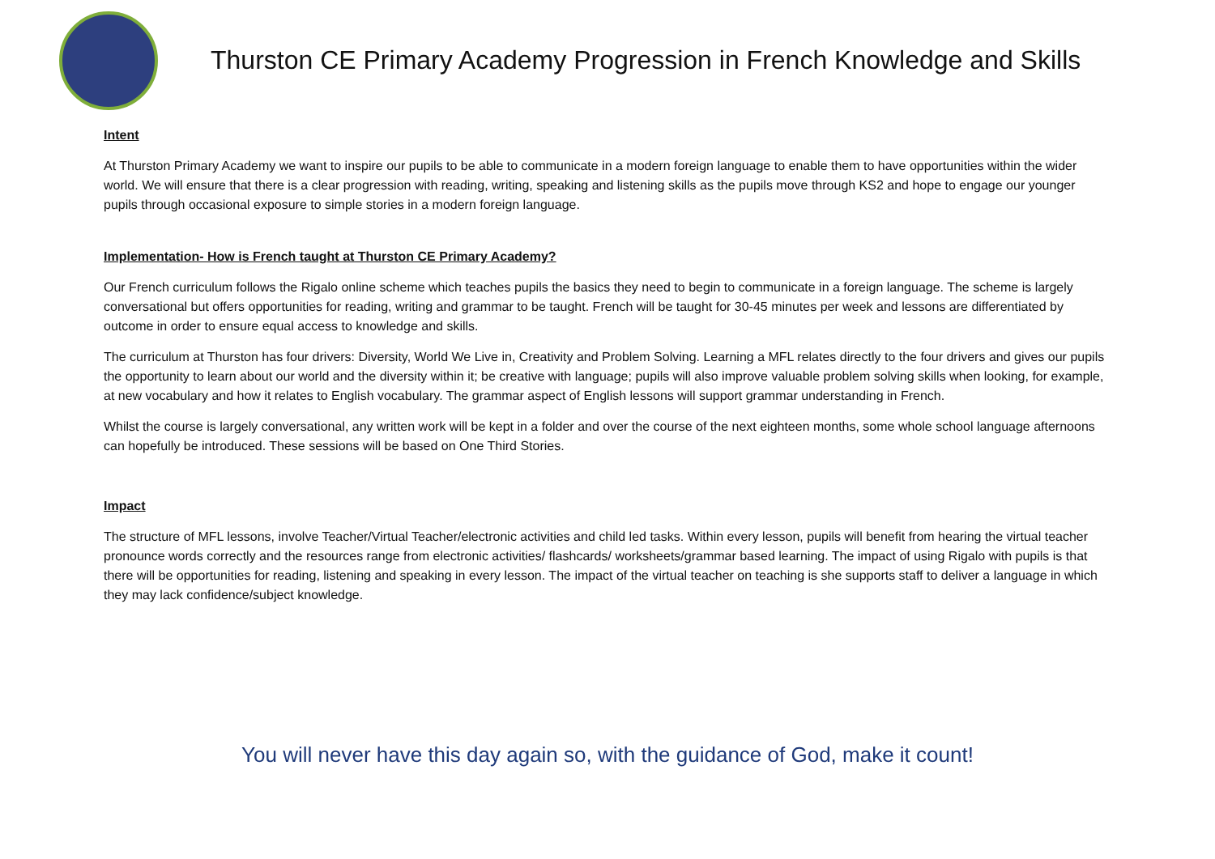Thurston CE Primary Academy Progression in French Knowledge and Skills
Intent
At Thurston Primary Academy we want to inspire our pupils to be able to communicate in a modern foreign language to enable them to have opportunities within the wider world. We will ensure that there is a clear progression with reading, writing, speaking and listening skills as the pupils move through KS2 and hope to engage our younger pupils through occasional exposure to simple stories in a modern foreign language.
Implementation- How is French taught at Thurston CE Primary Academy?
Our French curriculum follows the Rigalo online scheme which teaches pupils the basics they need to begin to communicate in a foreign language. The scheme is largely conversational but offers opportunities for reading, writing and grammar to be taught. French will be taught for 30-45 minutes per week and lessons are differentiated by outcome in order to ensure equal access to knowledge and skills.
The curriculum at Thurston has four drivers: Diversity, World We Live in, Creativity and Problem Solving. Learning a MFL relates directly to the four drivers and gives our pupils the opportunity to learn about our world and the diversity within it; be creative with language; pupils will also improve valuable problem solving skills when looking, for example, at new vocabulary and how it relates to English vocabulary. The grammar aspect of English lessons will support grammar understanding in French.
Whilst the course is largely conversational, any written work will be kept in a folder and over the course of the next eighteen months, some whole school language afternoons can hopefully be introduced. These sessions will be based on One Third Stories.
Impact
The structure of MFL lessons, involve Teacher/Virtual Teacher/electronic activities and child led tasks. Within every lesson, pupils will benefit from hearing the virtual teacher pronounce words correctly and the resources range from electronic activities/ flashcards/ worksheets/grammar based learning. The impact of using Rigalo with pupils is that there will be opportunities for reading, listening and speaking in every lesson. The impact of the virtual teacher on teaching is she supports staff to deliver a language in which they may lack confidence/subject knowledge.
You will never have this day again so, with the guidance of God, make it count!